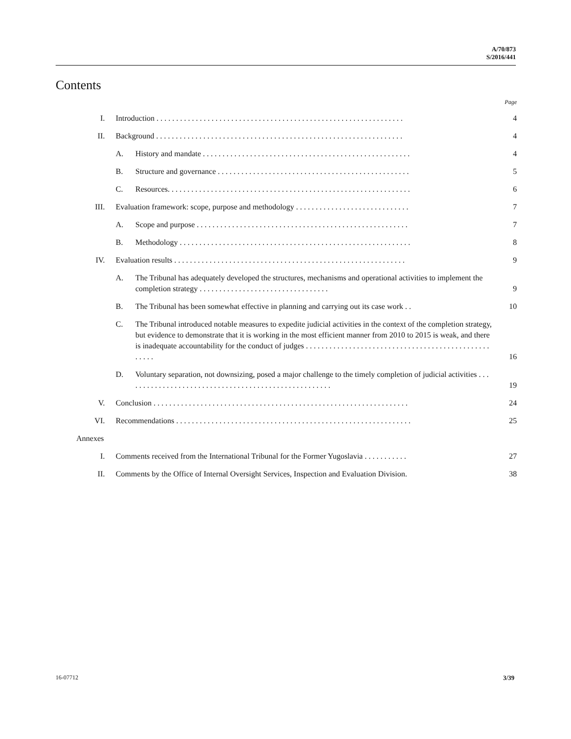A/70/873
S/2016/441
Contents
Page
| I. | Introduction . . . . . . . . . . . . . . . . . . . . . . . . . . . . . . . . . . . . . . . . . . . . . . . . . . . . . . . . . . . . . . . | | 4 |
| II. | Background . . . . . . . . . . . . . . . . . . . . . . . . . . . . . . . . . . . . . . . . . . . . . . . . . . . . . . . . . . . . . . . | | 4 |
| | A. | History and mandate . . . . . . . . . . . . . . . . . . . . . . . . . . . . . . . . . . . . . . . . . . . . . . . . . . . . . | 4 |
| | B. | Structure and governance . . . . . . . . . . . . . . . . . . . . . . . . . . . . . . . . . . . . . . . . . . . . . . . . . | 5 |
| | C. | Resources. . . . . . . . . . . . . . . . . . . . . . . . . . . . . . . . . . . . . . . . . . . . . . . . . . . . . . . . . . . . . . | 6 |
| III. | Evaluation framework: scope, purpose and methodology . . . . . . . . . . . . . . . . . . . . . . . . . . . . . | | 7 |
| | A. | Scope and purpose . . . . . . . . . . . . . . . . . . . . . . . . . . . . . . . . . . . . . . . . . . . . . . . . . . . . . . | 7 |
| | B. | Methodology . . . . . . . . . . . . . . . . . . . . . . . . . . . . . . . . . . . . . . . . . . . . . . . . . . . . . . . . . . . | 8 |
| IV. | Evaluation results . . . . . . . . . . . . . . . . . . . . . . . . . . . . . . . . . . . . . . . . . . . . . . . . . . . . . . . . . . . | | 9 |
| | A. | The Tribunal has adequately developed the structures, mechanisms and operational activities to implement the completion strategy . . . . . . . . . . . . . . . . . . . . . . . . . . . . . . . . . | 9 |
| | B. | The Tribunal has been somewhat effective in planning and carrying out its case work . . | 10 |
| | C. | The Tribunal introduced notable measures to expedite judicial activities in the context of the completion strategy, but evidence to demonstrate that it is working in the most efficient manner from 2010 to 2015 is weak, and there is inadequate accountability for the conduct of judges . . . . . . . . . . . . . . . . . . . . . . . . . . . . . . . . . . . . . . . . . . . . . . . . . . . . | 16 |
| | D. | Voluntary separation, not downsizing, posed a major challenge to the timely completion of judicial activities . . . . . . . . . . . . . . . . . . . . . . . . . . . . . . . . . . . . . . . . . . . . . . . . . . . . . | 19 |
| V. | Conclusion . . . . . . . . . . . . . . . . . . . . . . . . . . . . . . . . . . . . . . . . . . . . . . . . . . . . . . . . . . . . . . . . . | | 24 |
| VI. | Recommendations . . . . . . . . . . . . . . . . . . . . . . . . . . . . . . . . . . . . . . . . . . . . . . . . . . . . . . . . . . . . | | 25 |
| Annexes | | | |
| I. | Comments received from the International Tribunal for the Former Yugoslavia . . . . . . . . . . . | | 27 |
| II. | Comments by the Office of Internal Oversight Services, Inspection and Evaluation Division. | | 38 |
16-07712 3/39